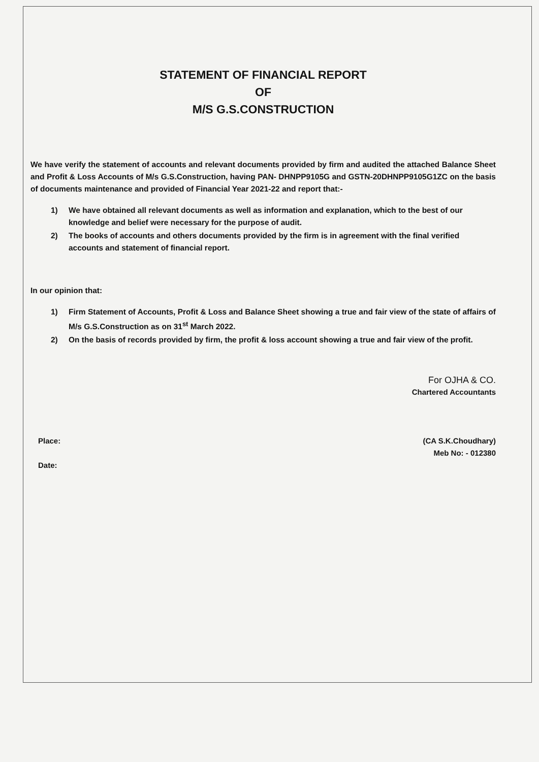STATEMENT OF FINANCIAL REPORT
OF
M/S G.S.CONSTRUCTION
We have verify the statement of accounts and relevant documents provided by firm and audited the attached Balance Sheet and Profit & Loss Accounts of M/s G.S.Construction, having PAN- DHNPP9105G and GSTN-20DHNPP9105G1ZC on the basis of documents maintenance and provided of Financial Year 2021-22 and report that:-
1) We have obtained all relevant documents as well as information and explanation, which to the best of our knowledge and belief were necessary for the purpose of audit.
2) The books of accounts and others documents provided by the firm is in agreement with the final verified accounts and statement of financial report.
In our opinion that:
1) Firm Statement of Accounts, Profit & Loss and Balance Sheet showing a true and fair view of the state of affairs of M/s G.S.Construction as on 31<sup>st</sup> March 2022.
2) On the basis of records provided by firm, the profit & loss account showing a true and fair view of the profit.
For OJHA & CO.
Chartered Accountants
(CA S.K.Choudhary)
Meb No: - 012380
Place:
Date: